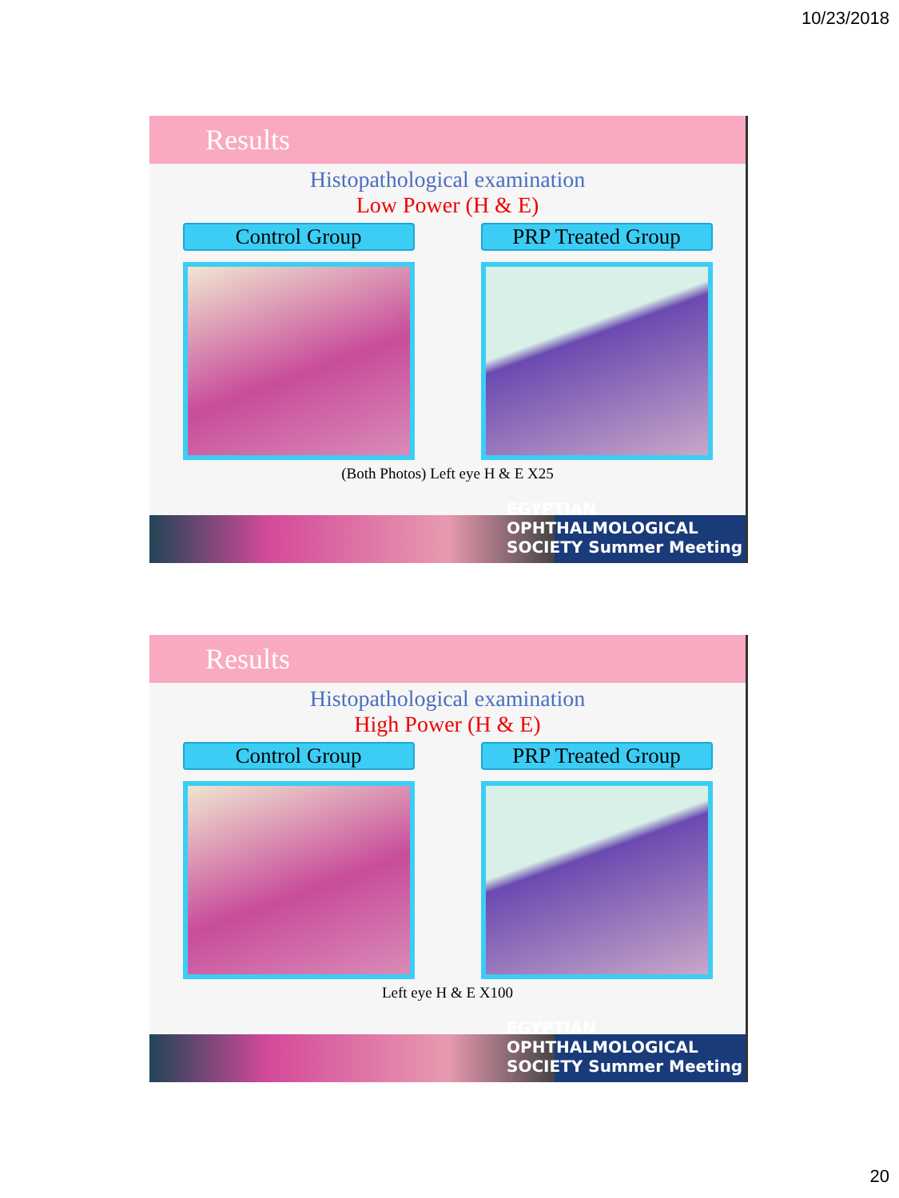10/23/2018
Results
Histopathological examination
Low Power (H & E)
Control Group PRP Treated Group
(Both Photos) Left eye H & E X25
EGYPTIAN
OPHTHALMOLOGICAL
SOCIETY Summer Meeting
Results
Histopathological examination
High Power (H & E)
Control Group PRP Treated Group
Left eye H & E X100
EGYPTIAN
OPHTHALMOLOGICAL
SOCIETY Summer Meeting
20